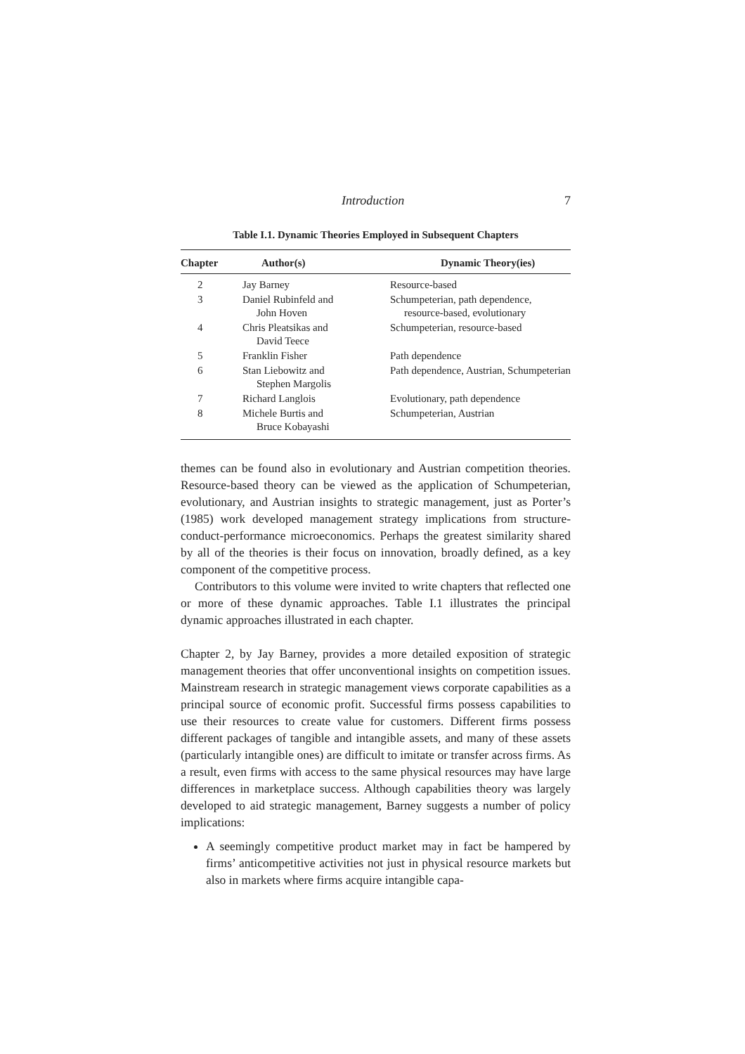Introduction 7
Table I.1. Dynamic Theories Employed in Subsequent Chapters
| Chapter | Author(s) | Dynamic Theory(ies) |
| --- | --- | --- |
| 2 | Jay Barney | Resource-based |
| 3 | Daniel Rubinfeld and John Hoven | Schumpeterian, path dependence, resource-based, evolutionary |
| 4 | Chris Pleatsikas and David Teece | Schumpeterian, resource-based |
| 5 | Franklin Fisher | Path dependence |
| 6 | Stan Liebowitz and Stephen Margolis | Path dependence, Austrian, Schumpeterian |
| 7 | Richard Langlois | Evolutionary, path dependence |
| 8 | Michele Burtis and Bruce Kobayashi | Schumpeterian, Austrian |
themes can be found also in evolutionary and Austrian competition theories. Resource-based theory can be viewed as the application of Schumpeterian, evolutionary, and Austrian insights to strategic management, just as Porter’s (1985) work developed management strategy implications from structure-conduct-performance microeconomics. Perhaps the greatest similarity shared by all of the theories is their focus on innovation, broadly defined, as a key component of the competitive process.
Contributors to this volume were invited to write chapters that reflected one or more of these dynamic approaches. Table I.1 illustrates the principal dynamic approaches illustrated in each chapter.
Chapter 2, by Jay Barney, provides a more detailed exposition of strategic management theories that offer unconventional insights on competition issues. Mainstream research in strategic management views corporate capabilities as a principal source of economic profit. Successful firms possess capabilities to use their resources to create value for customers. Different firms possess different packages of tangible and intangible assets, and many of these assets (particularly intangible ones) are difficult to imitate or transfer across firms. As a result, even firms with access to the same physical resources may have large differences in marketplace success. Although capabilities theory was largely developed to aid strategic management, Barney suggests a number of policy implications:
A seemingly competitive product market may in fact be hampered by firms’ anticompetitive activities not just in physical resource markets but also in markets where firms acquire intangible capa-